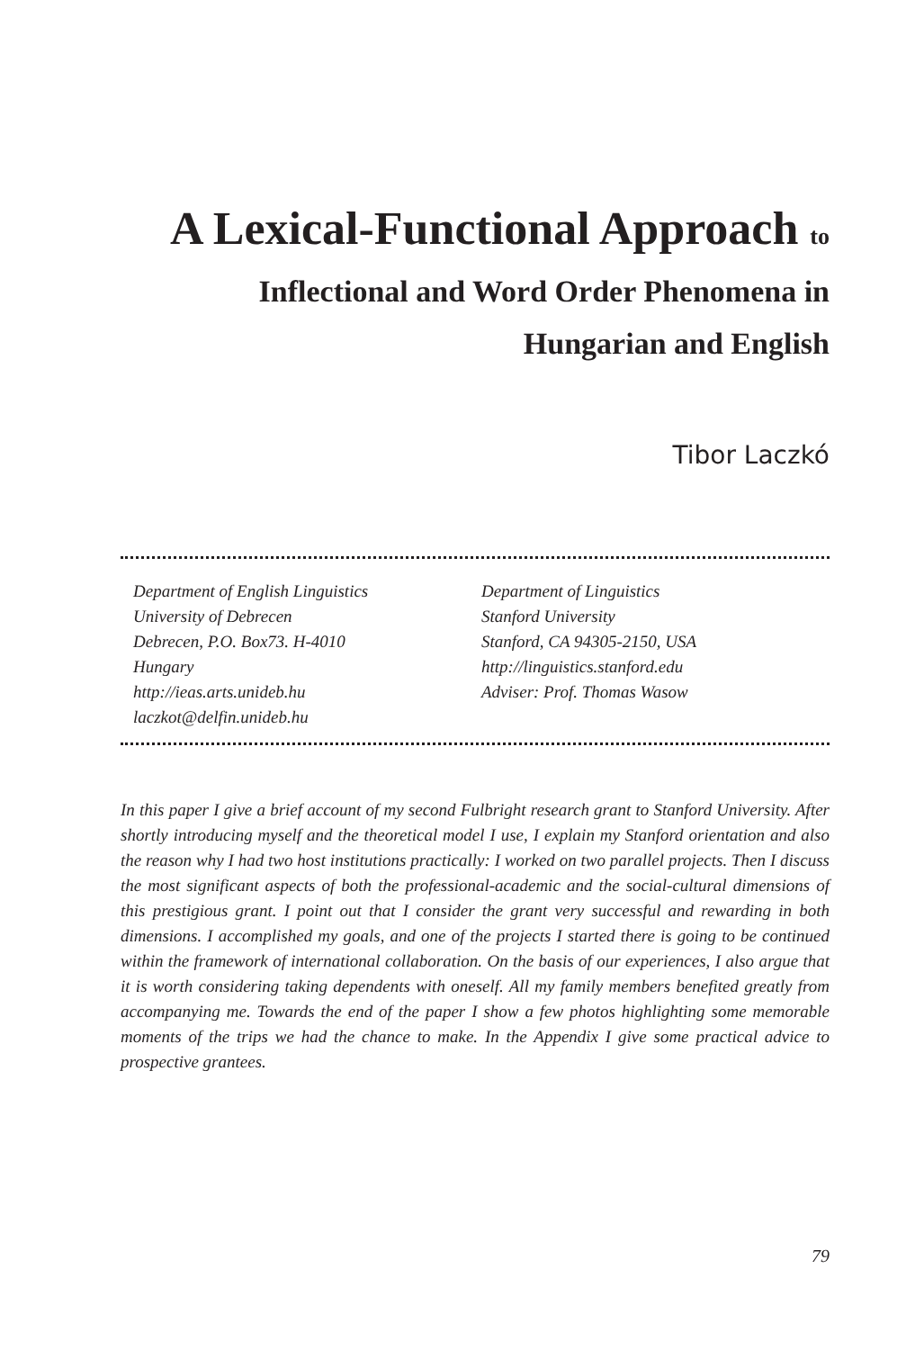A Lexical-Functional Approach to
Inflectional and Word Order Phenomena in
Hungarian and English
Tibor Laczkó
Department of English Linguistics
University of Debrecen
Debrecen, P.O. Box73. H-4010
Hungary
http://ieas.arts.unideb.hu
laczkot@delfin.unideb.hu
Department of Linguistics
Stanford University
Stanford, CA 94305-2150, USA
http://linguistics.stanford.edu
Adviser: Prof. Thomas Wasow
In this paper I give a brief account of my second Fulbright research grant to Stanford University. After shortly introducing myself and the theoretical model I use, I explain my Stanford orientation and also the reason why I had two host institutions practically: I worked on two parallel projects. Then I discuss the most significant aspects of both the professional-academic and the social-cultural dimensions of this prestigious grant. I point out that I consider the grant very successful and rewarding in both dimensions. I accomplished my goals, and one of the projects I started there is going to be continued within the framework of international collaboration. On the basis of our experiences, I also argue that it is worth considering taking dependents with oneself. All my family members benefited greatly from accompanying me. Towards the end of the paper I show a few photos highlighting some memorable moments of the trips we had the chance to make. In the Appendix I give some practical advice to prospective grantees.
79